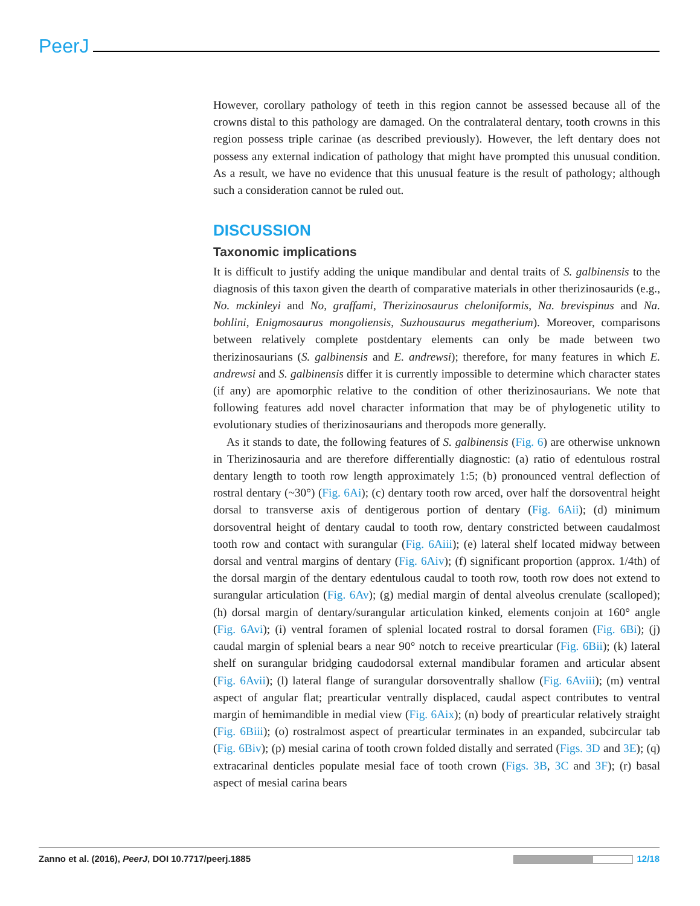PeerJ
However, corollary pathology of teeth in this region cannot be assessed because all of the crowns distal to this pathology are damaged. On the contralateral dentary, tooth crowns in this region possess triple carinae (as described previously). However, the left dentary does not possess any external indication of pathology that might have prompted this unusual condition. As a result, we have no evidence that this unusual feature is the result of pathology; although such a consideration cannot be ruled out.
DISCUSSION
Taxonomic implications
It is difficult to justify adding the unique mandibular and dental traits of S. galbinensis to the diagnosis of this taxon given the dearth of comparative materials in other therizinosaurids (e.g., No. mckinleyi and No, graffami, Therizinosaurus cheloniformis, Na. brevispinus and Na. bohlini, Enigmosaurus mongoliensis, Suzhousaurus megatherium). Moreover, comparisons between relatively complete postdentary elements can only be made between two therizinosaurians (S. galbinensis and E. andrewsi); therefore, for many features in which E. andrewsi and S. galbinensis differ it is currently impossible to determine which character states (if any) are apomorphic relative to the condition of other therizinosaurians. We note that following features add novel character information that may be of phylogenetic utility to evolutionary studies of therizinosaurians and theropods more generally.
As it stands to date, the following features of S. galbinensis (Fig. 6) are otherwise unknown in Therizinosauria and are therefore differentially diagnostic: (a) ratio of edentulous rostral dentary length to tooth row length approximately 1:5; (b) pronounced ventral deflection of rostral dentary (~30°) (Fig. 6Ai); (c) dentary tooth row arced, over half the dorsoventral height dorsal to transverse axis of dentigerous portion of dentary (Fig. 6Aii); (d) minimum dorsoventral height of dentary caudal to tooth row, dentary constricted between caudalmost tooth row and contact with surangular (Fig. 6Aiii); (e) lateral shelf located midway between dorsal and ventral margins of dentary (Fig. 6Aiv); (f) significant proportion (approx. 1/4th) of the dorsal margin of the dentary edentulous caudal to tooth row, tooth row does not extend to surangular articulation (Fig. 6Av); (g) medial margin of dental alveolus crenulate (scalloped); (h) dorsal margin of dentary/surangular articulation kinked, elements conjoin at 160° angle (Fig. 6Avi); (i) ventral foramen of splenial located rostral to dorsal foramen (Fig. 6Bi); (j) caudal margin of splenial bears a near 90° notch to receive prearticular (Fig. 6Bii); (k) lateral shelf on surangular bridging caudodorsal external mandibular foramen and articular absent (Fig. 6Avii); (l) lateral flange of surangular dorsoventrally shallow (Fig. 6Aviii); (m) ventral aspect of angular flat; prearticular ventrally displaced, caudal aspect contributes to ventral margin of hemimandible in medial view (Fig. 6Aix); (n) body of prearticular relatively straight (Fig. 6Biii); (o) rostralmost aspect of prearticular terminates in an expanded, subcircular tab (Fig. 6Biv); (p) mesial carina of tooth crown folded distally and serrated (Figs. 3D and 3E); (q) extracarinal denticles populate mesial face of tooth crown (Figs. 3B, 3C and 3F); (r) basal aspect of mesial carina bears
Zanno et al. (2016), PeerJ, DOI 10.7717/peerj.1885 12/18